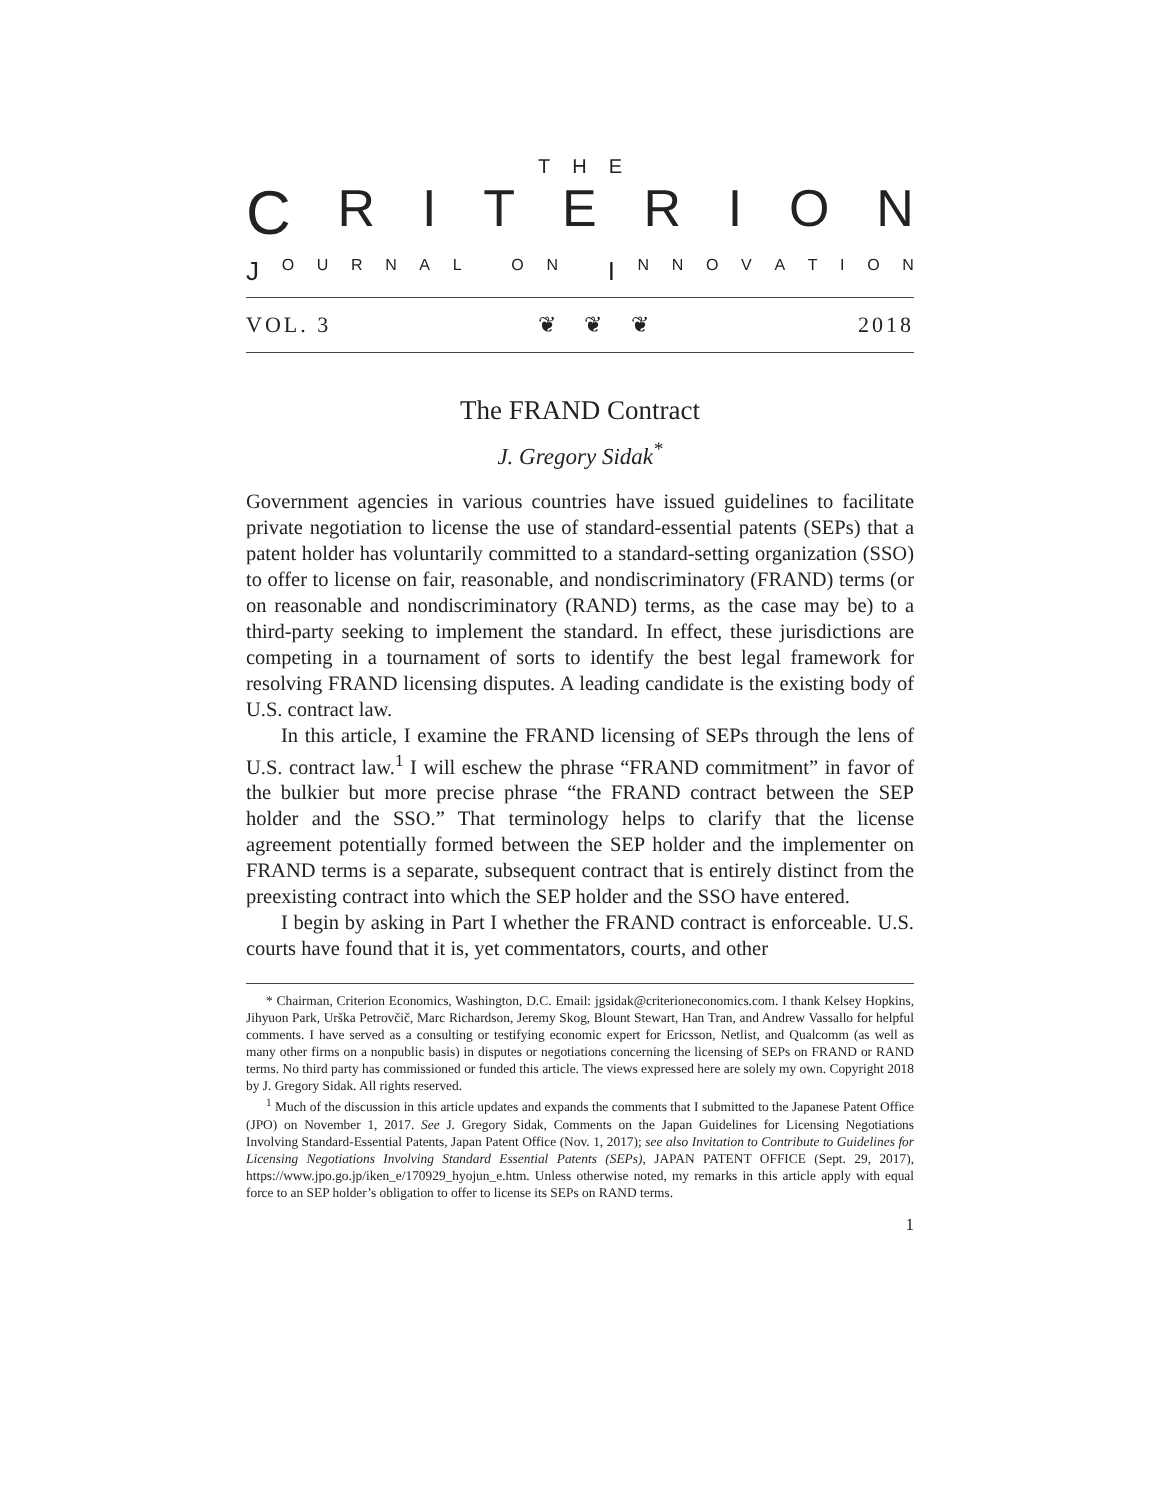THE
CRITERION
J OURNAL ON I NNOVATION
VOL. 3 ❦ ❦ ❦ 2018
The FRAND Contract
J. Gregory Sidak<sup>*</sup>
Government agencies in various countries have issued guidelines to facilitate private negotiation to license the use of standard-essential patents (SEPs) that a patent holder has voluntarily committed to a standard-setting organization (SSO) to offer to license on fair, reasonable, and nondiscriminatory (FRAND) terms (or on reasonable and nondiscriminatory (RAND) terms, as the case may be) to a third-party seeking to implement the standard. In effect, these jurisdictions are competing in a tournament of sorts to identify the best legal framework for resolving FRAND licensing disputes. A leading candidate is the existing body of U.S. contract law.
In this article, I examine the FRAND licensing of SEPs through the lens of U.S. contract law.<sup>1</sup> I will eschew the phrase “FRAND commitment” in favor of the bulkier but more precise phrase “the FRAND contract between the SEP holder and the SSO.” That terminology helps to clarify that the license agreement potentially formed between the SEP holder and the implementer on FRAND terms is a separate, subsequent contract that is entirely distinct from the preexisting contract into which the SEP holder and the SSO have entered.
I begin by asking in Part I whether the FRAND contract is enforceable. U.S. courts have found that it is, yet commentators, courts, and other
* Chairman, Criterion Economics, Washington, D.C. Email: jgsidak@criterioneconomics.com. I thank Kelsey Hopkins, Jihyuon Park, Urška Petrovčič, Marc Richardson, Jeremy Skog, Blount Stewart, Han Tran, and Andrew Vassallo for helpful comments. I have served as a consulting or testifying economic expert for Ericsson, Netlist, and Qualcomm (as well as many other firms on a nonpublic basis) in disputes or negotiations concerning the licensing of SEPs on FRAND or RAND terms. No third party has commissioned or funded this article. The views expressed here are solely my own. Copyright 2018 by J. Gregory Sidak. All rights reserved.
<sup>1</sup> Much of the discussion in this article updates and expands the comments that I submitted to the Japanese Patent Office (JPO) on November 1, 2017. See J. Gregory Sidak, Comments on the Japan Guidelines for Licensing Negotiations Involving Standard-Essential Patents, Japan Patent Office (Nov. 1, 2017); see also Invitation to Contribute to Guidelines for Licensing Negotiations Involving Standard Essential Patents (SEPs), JAPAN PATENT OFFICE (Sept. 29, 2017), https://www.jpo.go.jp/iken_e/170929_hyojun_e.htm. Unless otherwise noted, my remarks in this article apply with equal force to an SEP holder’s obligation to offer to license its SEPs on RAND terms.
1